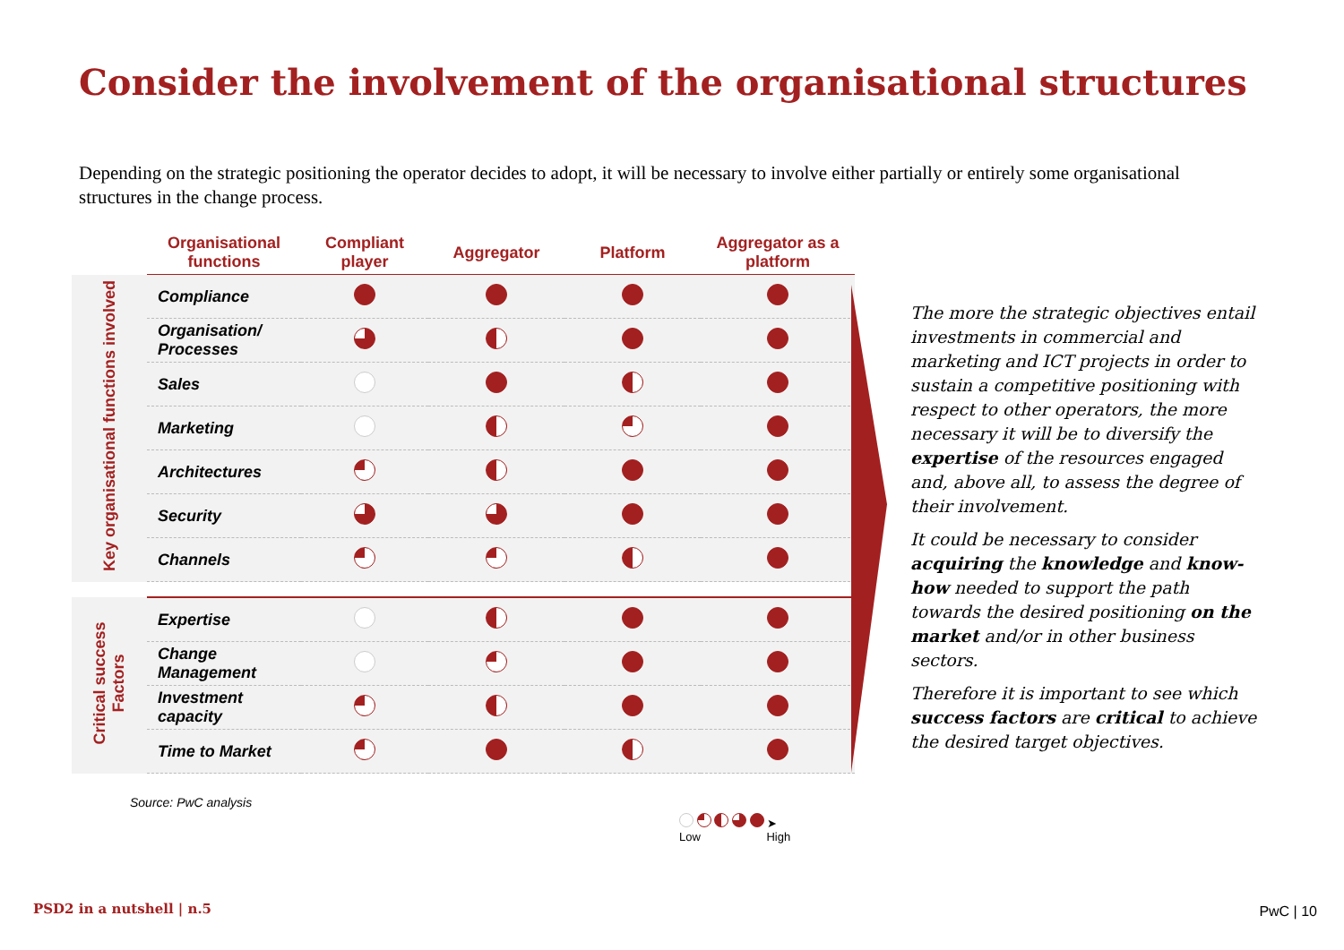Consider the involvement of the organisational structures
Depending on the strategic positioning the operator decides to adopt, it will be necessary to involve either partially or entirely some organisational structures in the change process.
| | Organisational functions | Compliant player | Aggregator | Platform | Aggregator as a platform |
| --- | --- | --- | --- | --- | --- |
| Key organisational functions involved | Compliance | | | | |
| | Organisation/ Processes | | | | |
| | Sales | | | | |
| | Marketing | | | | |
| | Architectures | | | | |
| | Security | | | | |
| | Channels | | | | |
| Critical success Factors | Expertise | | | | |
| | Change Management | | | | |
| | Investment capacity | | | | |
| | Time to Market | | | | |
Source: PwC analysis
➤
Low High
The more the strategic objectives entail investments in commercial and marketing and ICT projects in order to sustain a competitive positioning with respect to other operators, the more necessary it will be to diversify the expertise of the resources engaged and, above all, to assess the degree of their involvement.
It could be necessary to consider acquiring the knowledge and know-how needed to support the path towards the desired positioning on the market and/or in other business sectors.
Therefore it is important to see which success factors are critical to achieve the desired target objectives.
PSD2 in a nutshell | n.5 PwC | 10